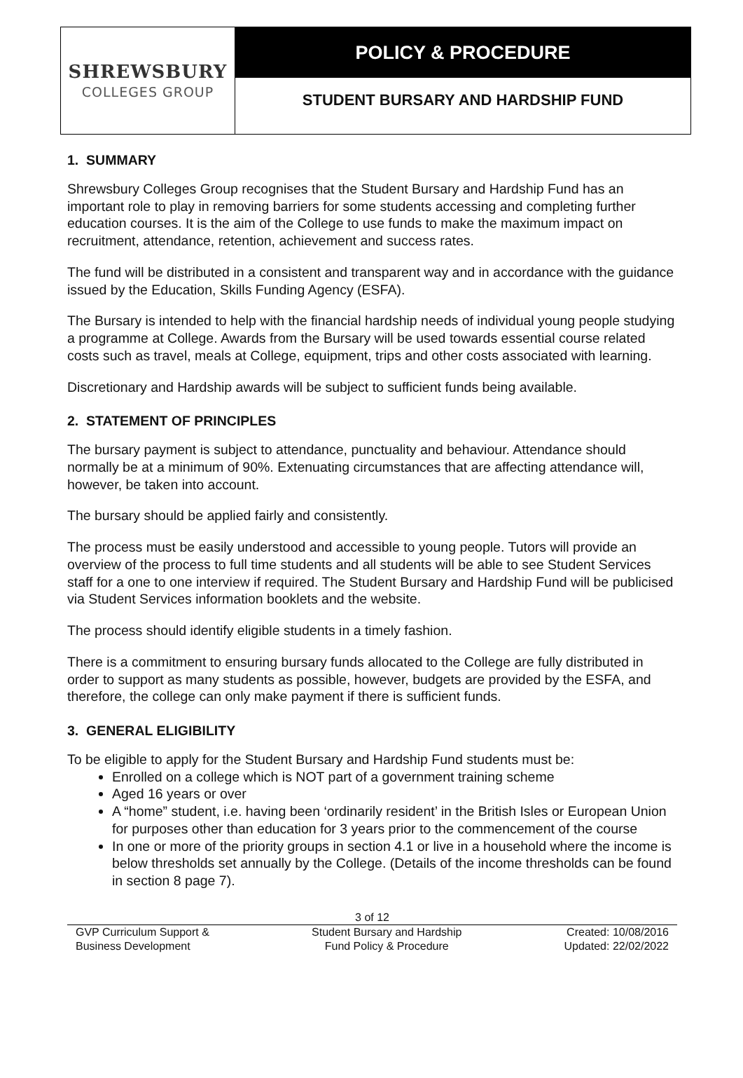SHREWSBURY
COLLEGES GROUP
POLICY & PROCEDURE
STUDENT BURSARY AND HARDSHIP FUND
1. SUMMARY
Shrewsbury Colleges Group recognises that the Student Bursary and Hardship Fund has an important role to play in removing barriers for some students accessing and completing further education courses. It is the aim of the College to use funds to make the maximum impact on recruitment, attendance, retention, achievement and success rates.
The fund will be distributed in a consistent and transparent way and in accordance with the guidance issued by the Education, Skills Funding Agency (ESFA).
The Bursary is intended to help with the financial hardship needs of individual young people studying a programme at College. Awards from the Bursary will be used towards essential course related costs such as travel, meals at College, equipment, trips and other costs associated with learning.
Discretionary and Hardship awards will be subject to sufficient funds being available.
2. STATEMENT OF PRINCIPLES
The bursary payment is subject to attendance, punctuality and behaviour. Attendance should normally be at a minimum of 90%. Extenuating circumstances that are affecting attendance will, however, be taken into account.
The bursary should be applied fairly and consistently.
The process must be easily understood and accessible to young people. Tutors will provide an overview of the process to full time students and all students will be able to see Student Services staff for a one to one interview if required. The Student Bursary and Hardship Fund will be publicised via Student Services information booklets and the website.
The process should identify eligible students in a timely fashion.
There is a commitment to ensuring bursary funds allocated to the College are fully distributed in order to support as many students as possible, however, budgets are provided by the ESFA, and therefore, the college can only make payment if there is sufficient funds.
3. GENERAL ELIGIBILITY
To be eligible to apply for the Student Bursary and Hardship Fund students must be:
Enrolled on a college which is NOT part of a government training scheme
Aged 16 years or over
A “home” student, i.e. having been ‘ordinarily resident’ in the British Isles or European Union for purposes other than education for 3 years prior to the commencement of the course
In one or more of the priority groups in section 4.1 or live in a household where the income is below thresholds set annually by the College. (Details of the income thresholds can be found in section 8 page 7).
3 of 12
GVP Curriculum Support &
Business Development
Student Bursary and Hardship
Fund Policy & Procedure
Created: 10/08/2016
Updated: 22/02/2022